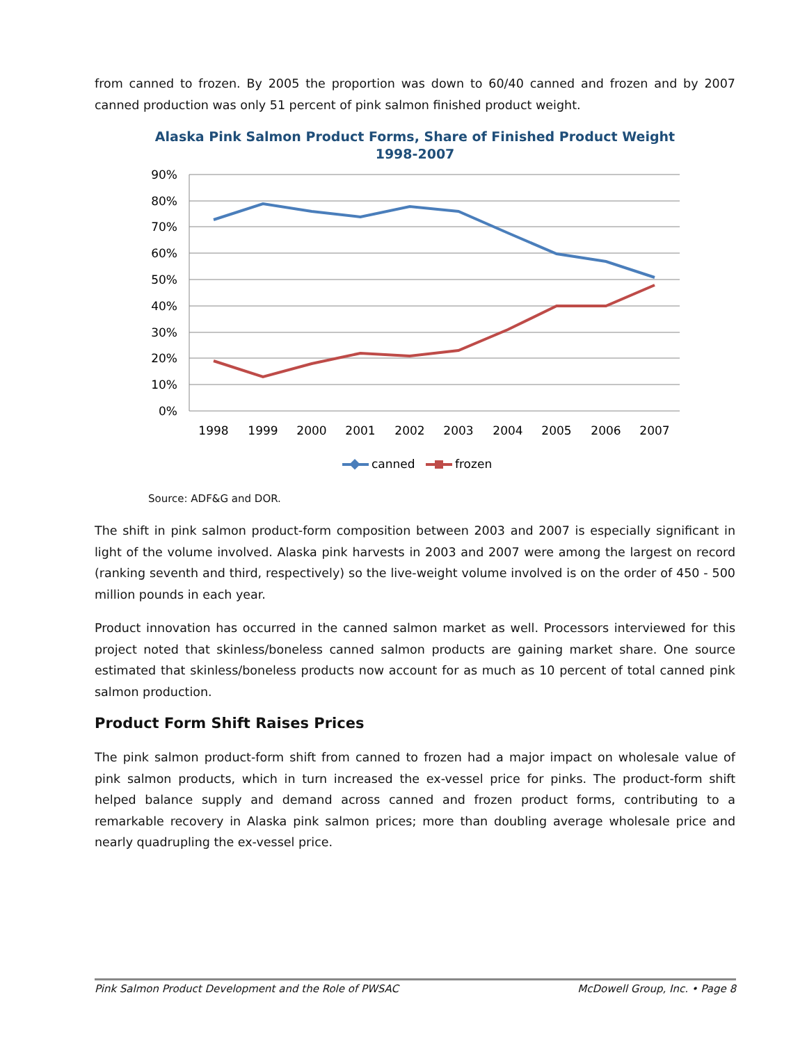from canned to frozen. By 2005 the proportion was down to 60/40 canned and frozen and by 2007 canned production was only 51 percent of pink salmon finished product weight.
Alaska Pink Salmon Product Forms, Share of Finished Product Weight
1998-2007
90%
80%
70%
60%
50%
40%
30%
20%
10%
0%
1998
1999
2000
2001
2002
2003
2004
2005
2006
2007
canned
frozen
Source: ADF&G and DOR.
The shift in pink salmon product-form composition between 2003 and 2007 is especially significant in light of the volume involved. Alaska pink harvests in 2003 and 2007 were among the largest on record (ranking seventh and third, respectively) so the live-weight volume involved is on the order of 450 - 500 million pounds in each year.
Product innovation has occurred in the canned salmon market as well. Processors interviewed for this project noted that skinless/boneless canned salmon products are gaining market share. One source estimated that skinless/boneless products now account for as much as 10 percent of total canned pink salmon production.
Product Form Shift Raises Prices
The pink salmon product-form shift from canned to frozen had a major impact on wholesale value of pink salmon products, which in turn increased the ex-vessel price for pinks. The product-form shift helped balance supply and demand across canned and frozen product forms, contributing to a remarkable recovery in Alaska pink salmon prices; more than doubling average wholesale price and nearly quadrupling the ex-vessel price.
Pink Salmon Product Development and the Role of PWSAC McDowell Group, Inc. • Page 8